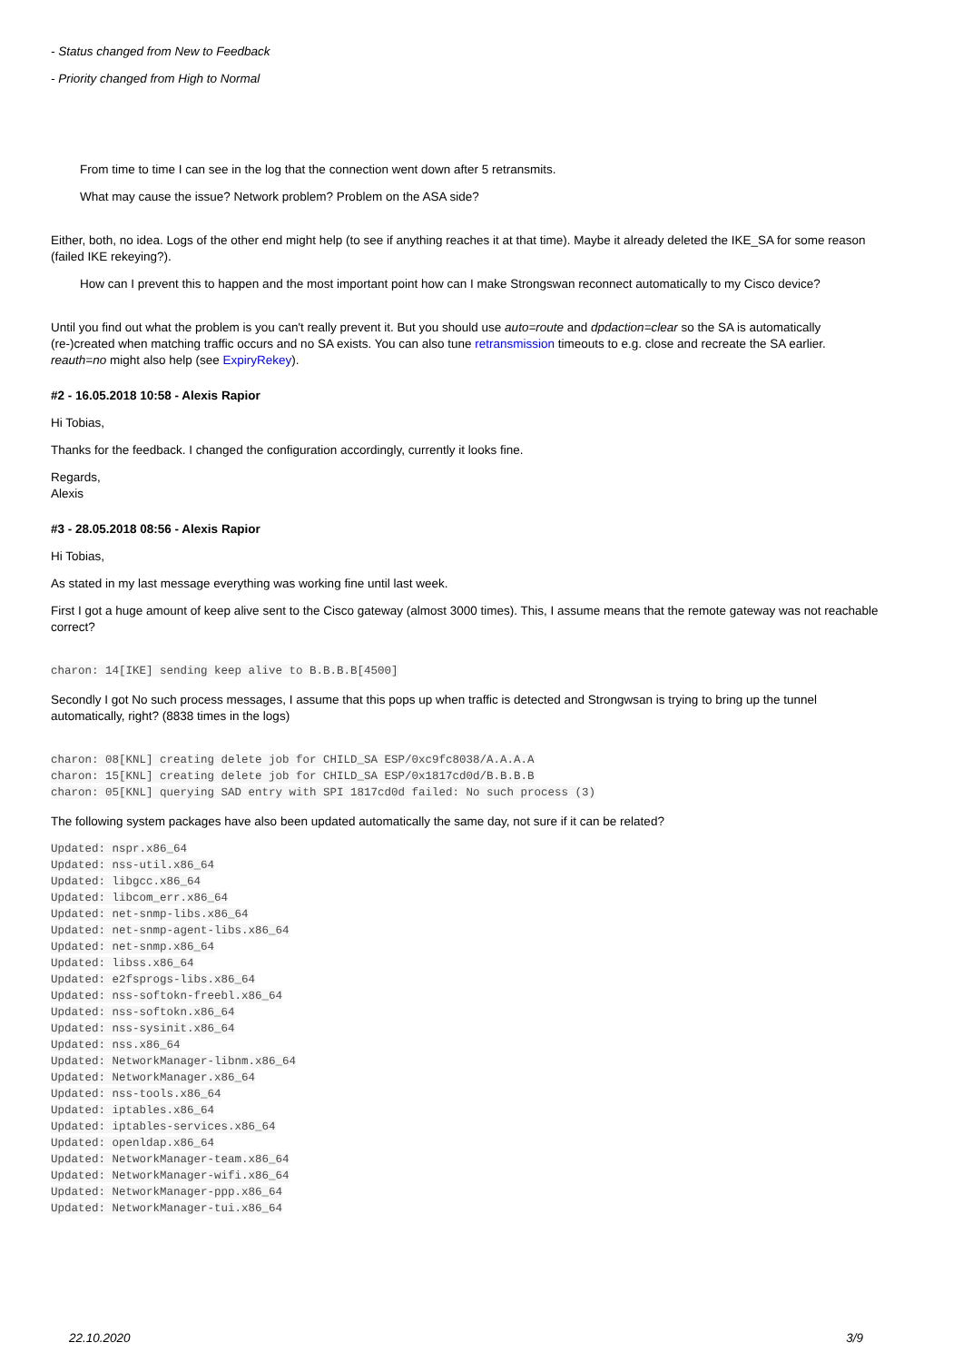- Status changed from New to Feedback
- Priority changed from High to Normal
From time to time I can see in the log that the connection went down after 5 retransmits.
What may cause the issue? Network problem? Problem on the ASA side?
Either, both, no idea. Logs of the other end might help (to see if anything reaches it at that time). Maybe it already deleted the IKE_SA for some reason (failed IKE rekeying?).
How can I prevent this to happen and the most important point how can I make Strongswan reconnect automatically to my Cisco device?
Until you find out what the problem is you can't really prevent it. But you should use auto=route and dpdaction=clear so the SA is automatically (re-)created when matching traffic occurs and no SA exists. You can also tune retransmission timeouts to e.g. close and recreate the SA earlier. reauth=no might also help (see ExpiryRekey).
#2 - 16.05.2018 10:58 - Alexis Rapior
Hi Tobias,
Thanks for the feedback. I changed the configuration accordingly, currently it looks fine.
Regards,
Alexis
#3 - 28.05.2018 08:56 - Alexis Rapior
Hi Tobias,
As stated in my last message everything was working fine until last week.
First I got a huge amount of keep alive sent to the Cisco gateway (almost 3000 times). This, I assume means that the remote gateway was not reachable correct?
charon: 14[IKE] sending keep alive to B.B.B.B[4500]
Secondly I got No such process messages, I assume that this pops up when traffic is detected and Strongwsan is trying to bring up the tunnel automatically, right? (8838 times in the logs)
charon: 08[KNL] creating delete job for CHILD_SA ESP/0xc9fc8038/A.A.A.A
charon: 15[KNL] creating delete job for CHILD_SA ESP/0x1817cd0d/B.B.B.B
charon: 05[KNL] querying SAD entry with SPI 1817cd0d failed: No such process (3)
The following system packages have also been updated automatically the same day, not sure if it can be related?
Updated: nspr.x86_64
Updated: nss-util.x86_64
Updated: libgcc.x86_64
Updated: libcom_err.x86_64
Updated: net-snmp-libs.x86_64
Updated: net-snmp-agent-libs.x86_64
Updated: net-snmp.x86_64
Updated: libss.x86_64
Updated: e2fsprogs-libs.x86_64
Updated: nss-softokn-freebl.x86_64
Updated: nss-softokn.x86_64
Updated: nss-sysinit.x86_64
Updated: nss.x86_64
Updated: NetworkManager-libnm.x86_64
Updated: NetworkManager.x86_64
Updated: nss-tools.x86_64
Updated: iptables.x86_64
Updated: iptables-services.x86_64
Updated: openldap.x86_64
Updated: NetworkManager-team.x86_64
Updated: NetworkManager-wifi.x86_64
Updated: NetworkManager-ppp.x86_64
Updated: NetworkManager-tui.x86_64
22.10.2020 3/9